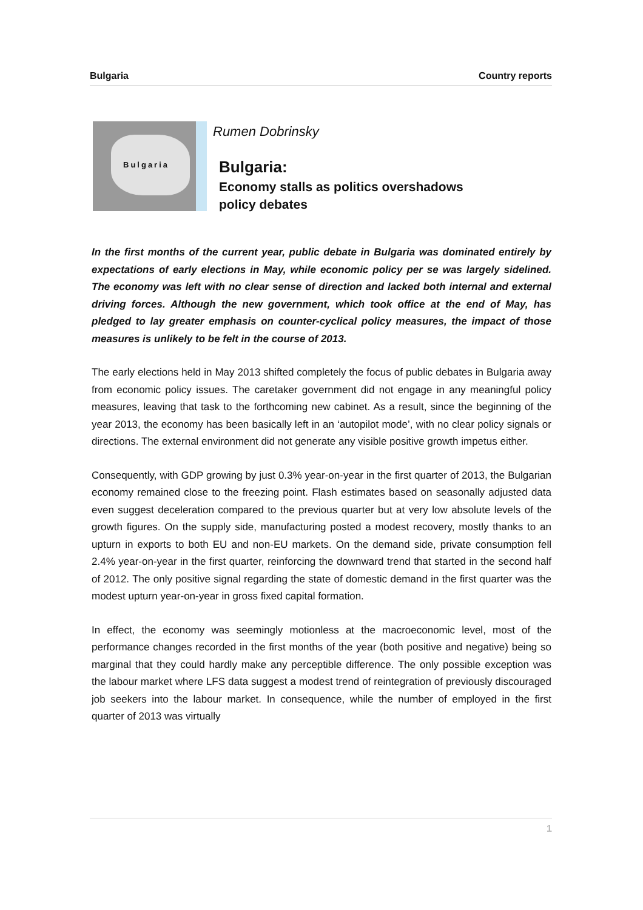Bulgaria Country reports
Bulgaria
Rumen Dobrinsky
Bulgaria:
Economy stalls as politics overshadows
policy debates
In the first months of the current year, public debate in Bulgaria was dominated entirely by expectations of early elections in May, while economic policy per se was largely sidelined. The economy was left with no clear sense of direction and lacked both internal and external driving forces. Although the new government, which took office at the end of May, has pledged to lay greater emphasis on counter-cyclical policy measures, the impact of those measures is unlikely to be felt in the course of 2013.
The early elections held in May 2013 shifted completely the focus of public debates in Bulgaria away from economic policy issues. The caretaker government did not engage in any meaningful policy measures, leaving that task to the forthcoming new cabinet. As a result, since the beginning of the year 2013, the economy has been basically left in an ‘autopilot mode’, with no clear policy signals or directions. The external environment did not generate any visible positive growth impetus either.
Consequently, with GDP growing by just 0.3% year-on-year in the first quarter of 2013, the Bulgarian economy remained close to the freezing point. Flash estimates based on seasonally adjusted data even suggest deceleration compared to the previous quarter but at very low absolute levels of the growth figures. On the supply side, manufacturing posted a modest recovery, mostly thanks to an upturn in exports to both EU and non-EU markets. On the demand side, private consumption fell 2.4% year-on-year in the first quarter, reinforcing the downward trend that started in the second half of 2012. The only positive signal regarding the state of domestic demand in the first quarter was the modest upturn year-on-year in gross fixed capital formation.
In effect, the economy was seemingly motionless at the macroeconomic level, most of the performance changes recorded in the first months of the year (both positive and negative) being so marginal that they could hardly make any perceptible difference. The only possible exception was the labour market where LFS data suggest a modest trend of reintegration of previously discouraged job seekers into the labour market. In consequence, while the number of employed in the first quarter of 2013 was virtually
1